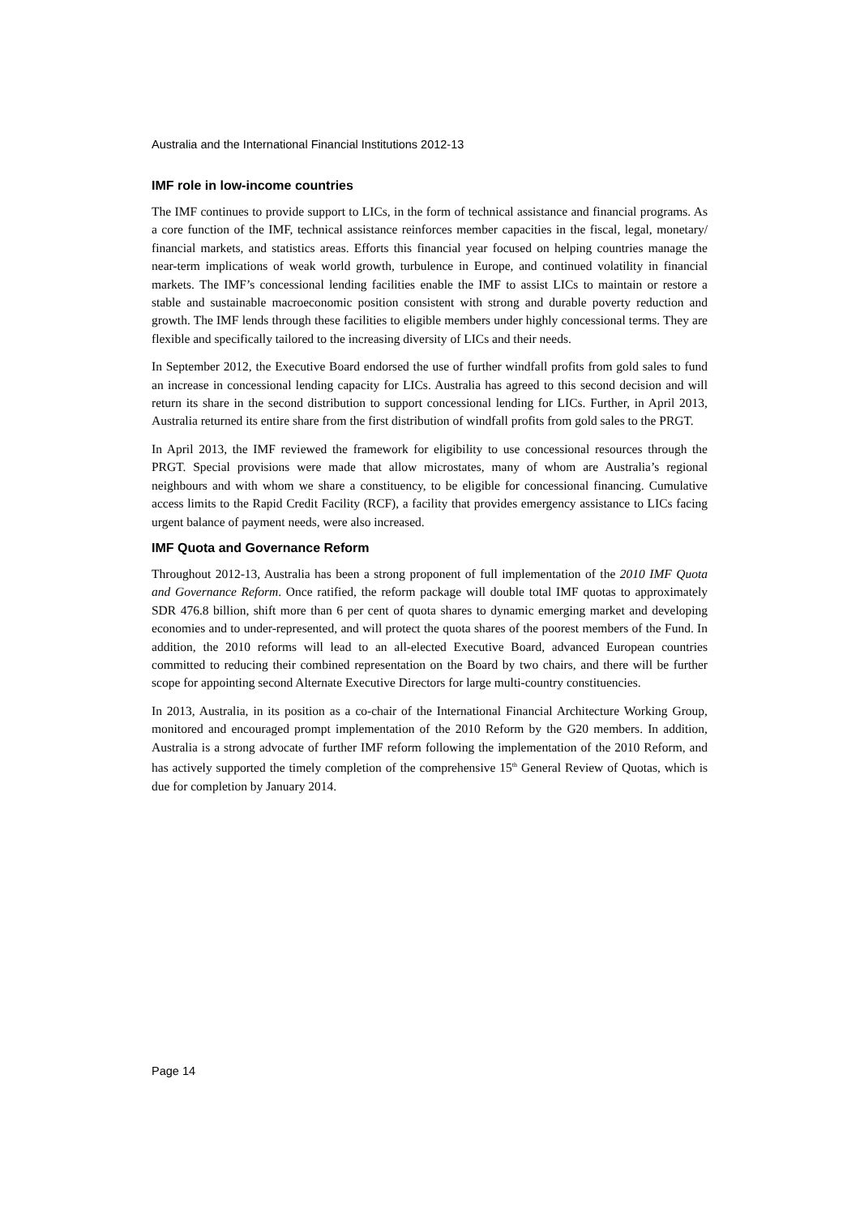Australia and the International Financial Institutions 2012-13
IMF role in low-income countries
The IMF continues to provide support to LICs, in the form of technical assistance and financial programs. As a core function of the IMF, technical assistance reinforces member capacities in the fiscal, legal, monetary/ financial markets, and statistics areas. Efforts this financial year focused on helping countries manage the near-term implications of weak world growth, turbulence in Europe, and continued volatility in financial markets. The IMF’s concessional lending facilities enable the IMF to assist LICs to maintain or restore a stable and sustainable macroeconomic position consistent with strong and durable poverty reduction and growth. The IMF lends through these facilities to eligible members under highly concessional terms. They are flexible and specifically tailored to the increasing diversity of LICs and their needs.
In September 2012, the Executive Board endorsed the use of further windfall profits from gold sales to fund an increase in concessional lending capacity for LICs. Australia has agreed to this second decision and will return its share in the second distribution to support concessional lending for LICs. Further, in April 2013, Australia returned its entire share from the first distribution of windfall profits from gold sales to the PRGT.
In April 2013, the IMF reviewed the framework for eligibility to use concessional resources through the PRGT. Special provisions were made that allow microstates, many of whom are Australia’s regional neighbours and with whom we share a constituency, to be eligible for concessional financing. Cumulative access limits to the Rapid Credit Facility (RCF), a facility that provides emergency assistance to LICs facing urgent balance of payment needs, were also increased.
IMF Quota and Governance Reform
Throughout 2012-13, Australia has been a strong proponent of full implementation of the 2010 IMF Quota and Governance Reform. Once ratified, the reform package will double total IMF quotas to approximately SDR 476.8 billion, shift more than 6 per cent of quota shares to dynamic emerging market and developing economies and to under-represented, and will protect the quota shares of the poorest members of the Fund. In addition, the 2010 reforms will lead to an all-elected Executive Board, advanced European countries committed to reducing their combined representation on the Board by two chairs, and there will be further scope for appointing second Alternate Executive Directors for large multi-country constituencies.
In 2013, Australia, in its position as a co-chair of the International Financial Architecture Working Group, monitored and encouraged prompt implementation of the 2010 Reform by the G20 members. In addition, Australia is a strong advocate of further IMF reform following the implementation of the 2010 Reform, and has actively supported the timely completion of the comprehensive 15<sup>th</sup> General Review of Quotas, which is due for completion by January 2014.
Page 14